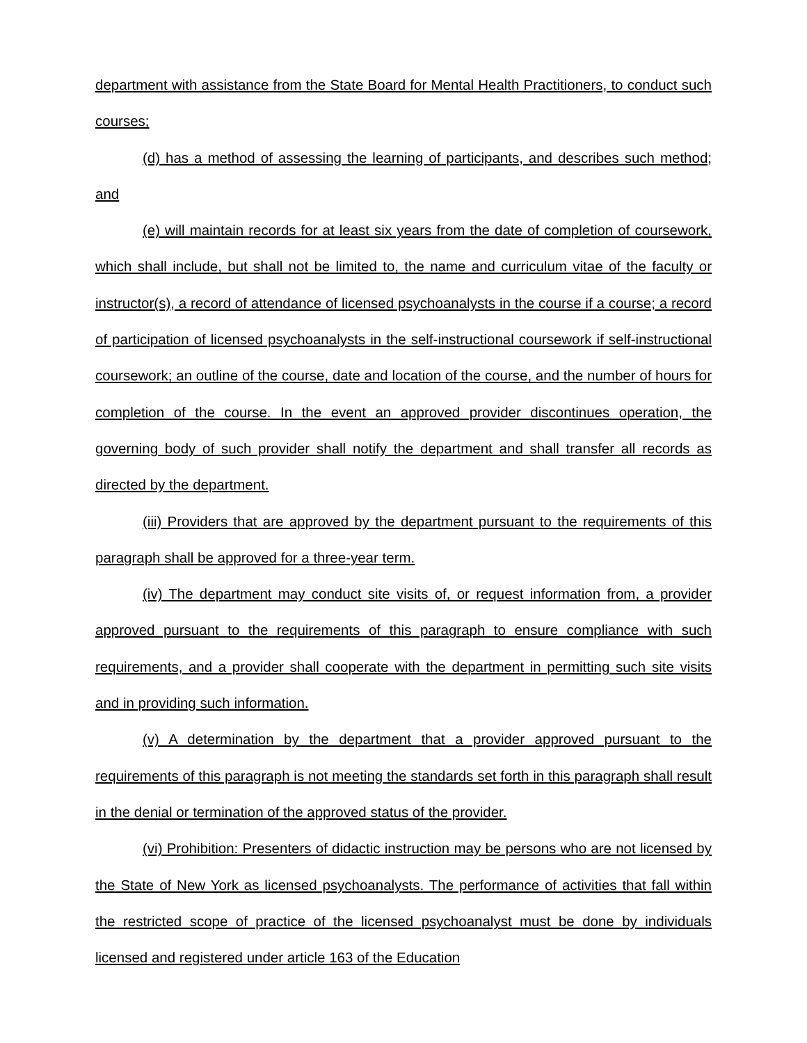department with assistance from the State Board for Mental Health Practitioners, to conduct such courses;
(d) has a method of assessing the learning of participants, and describes such method; and
(e) will maintain records for at least six years from the date of completion of coursework, which shall include, but shall not be limited to, the name and curriculum vitae of the faculty or instructor(s), a record of attendance of licensed psychoanalysts in the course if a course; a record of participation of licensed psychoanalysts in the self-instructional coursework if self-instructional coursework; an outline of the course, date and location of the course, and the number of hours for completion of the course. In the event an approved provider discontinues operation, the governing body of such provider shall notify the department and shall transfer all records as directed by the department.
(iii) Providers that are approved by the department pursuant to the requirements of this paragraph shall be approved for a three-year term.
(iv) The department may conduct site visits of, or request information from, a provider approved pursuant to the requirements of this paragraph to ensure compliance with such requirements, and a provider shall cooperate with the department in permitting such site visits and in providing such information.
(v) A determination by the department that a provider approved pursuant to the requirements of this paragraph is not meeting the standards set forth in this paragraph shall result in the denial or termination of the approved status of the provider.
(vi) Prohibition: Presenters of didactic instruction may be persons who are not licensed by the State of New York as licensed psychoanalysts. The performance of activities that fall within the restricted scope of practice of the licensed psychoanalyst must be done by individuals licensed and registered under article 163 of the Education